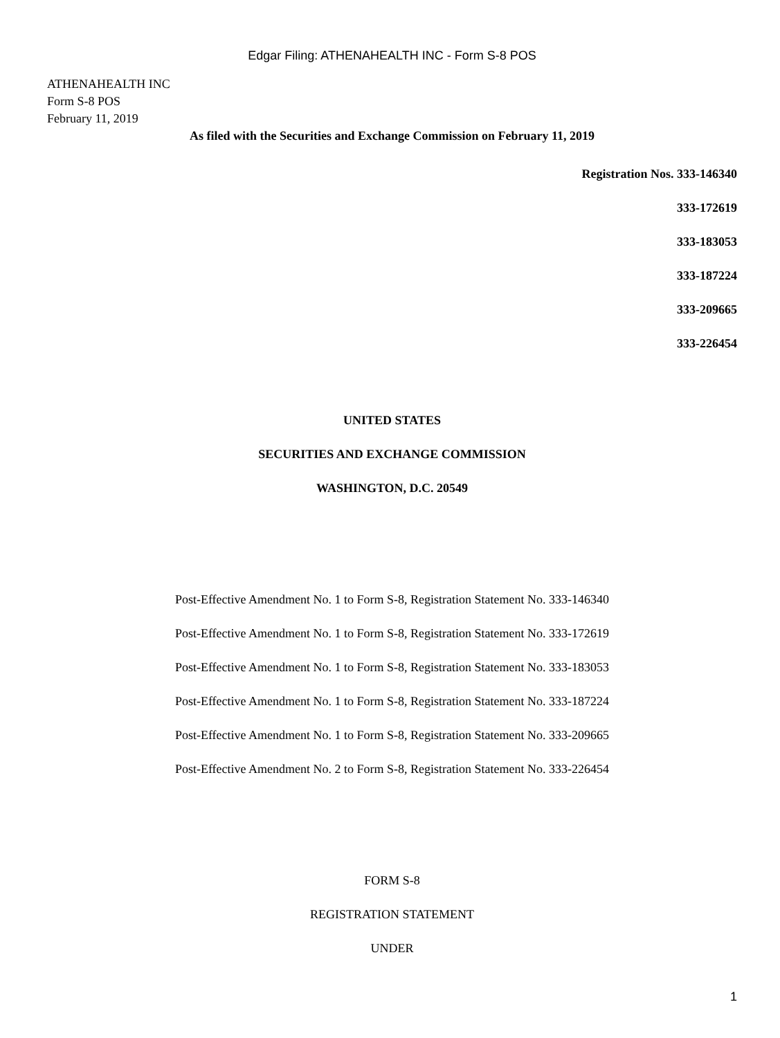Edgar Filing: ATHENAHEALTH INC - Form S-8 POS
ATHENAHEALTH INC
Form S-8 POS
February 11, 2019
As filed with the Securities and Exchange Commission on February 11, 2019
Registration Nos. 333-146340
333-172619
333-183053
333-187224
333-209665
333-226454
UNITED STATES
SECURITIES AND EXCHANGE COMMISSION
WASHINGTON, D.C. 20549
Post-Effective Amendment No. 1 to Form S-8, Registration Statement No. 333-146340
Post-Effective Amendment No. 1 to Form S-8, Registration Statement No. 333-172619
Post-Effective Amendment No. 1 to Form S-8, Registration Statement No. 333-183053
Post-Effective Amendment No. 1 to Form S-8, Registration Statement No. 333-187224
Post-Effective Amendment No. 1 to Form S-8, Registration Statement No. 333-209665
Post-Effective Amendment No. 2 to Form S-8, Registration Statement No. 333-226454
FORM S-8
REGISTRATION STATEMENT
UNDER
1